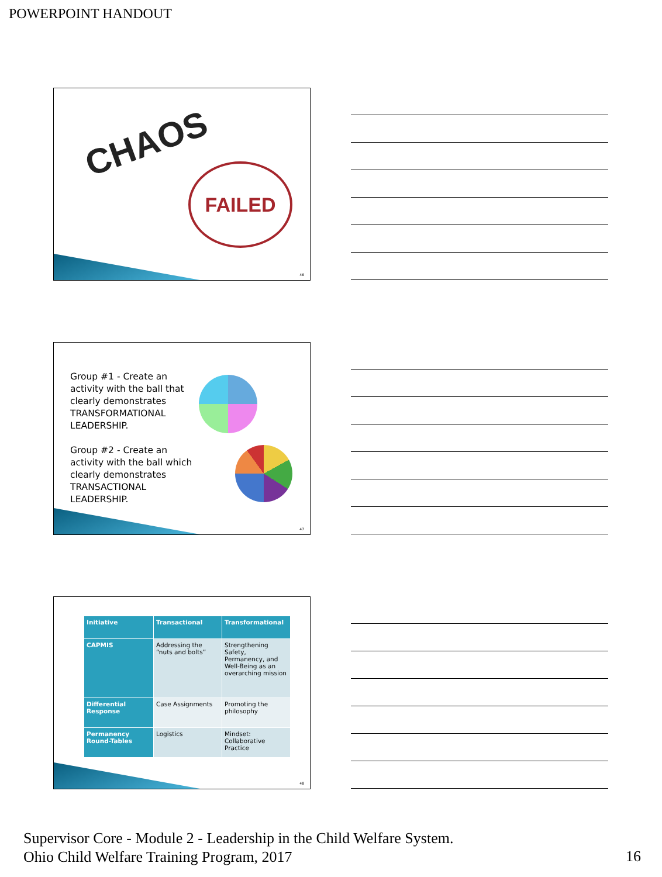POWERPOINT HANDOUT
CHAOS
FAILED
46
Group #1 - Create an activity with the ball that clearly demonstrates TRANSFORMATIONAL LEADERSHIP.
Group #2 - Create an activity with the ball which clearly demonstrates TRANSACTIONAL LEADERSHIP.
47
| Initiative | Transactional | Transformational |
| --- | --- | --- |
| CAPMIS | Addressing the “nuts and bolts” | Strengthening Safety, Permanency, and Well-Being as an overarching mission |
| Differential Response | Case Assignments | Promoting the philosophy |
| Permanency Round-Tables | Logistics | Mindset: Collaborative Practice |
48
Supervisor Core - Module 2 - Leadership in the Child Welfare System.
Ohio Child Welfare Training Program, 2017
16